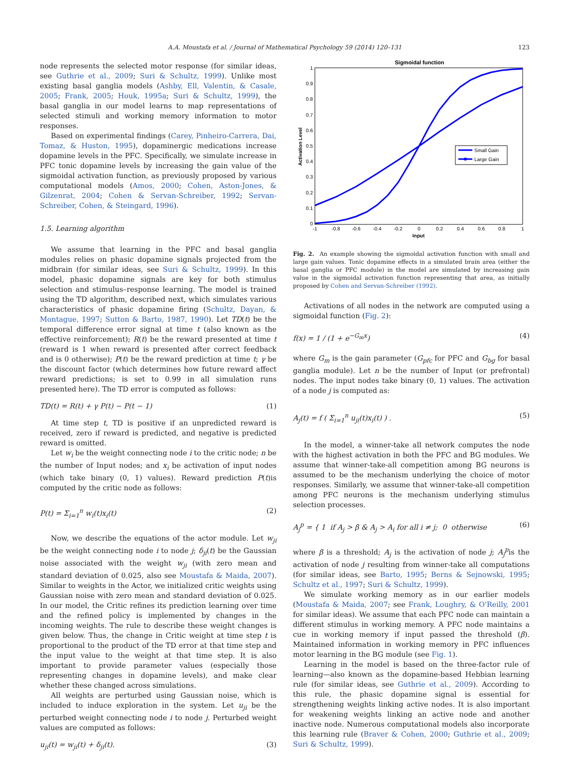A.A. Moustafa et al. / Journal of Mathematical Psychology 59 (2014) 120–131 123
node represents the selected motor response (for similar ideas, see Guthrie et al., 2009; Suri & Schultz, 1999). Unlike most existing basal ganglia models (Ashby, Ell, Valentin, & Casale, 2005; Frank, 2005; Houk, 1995a; Suri & Schultz, 1999), the basal ganglia in our model learns to map representations of selected stimuli and working memory information to motor responses.
Based on experimental findings (Carey, Pinheiro-Carrera, Dai, Tomaz, & Huston, 1995), dopaminergic medications increase dopamine levels in the PFC. Specifically, we simulate increase in PFC tonic dopamine levels by increasing the gain value of the sigmoidal activation function, as previously proposed by various computational models (Amos, 2000; Cohen, Aston-Jones, & Gilzenrat, 2004; Cohen & Servan-Schreiber, 1992; Servan-Schreiber, Cohen, & Steingard, 1996).
1.5. Learning algorithm
We assume that learning in the PFC and basal ganglia modules relies on phasic dopamine signals projected from the midbrain (for similar ideas, see Suri & Schultz, 1999). In this model, phasic dopamine signals are key for both stimulus selection and stimulus–response learning. The model is trained using the TD algorithm, described next, which simulates various characteristics of phasic dopamine firing (Schultz, Dayan, & Montague, 1997; Sutton & Barto, 1987, 1990). Let TD(t) be the temporal difference error signal at time t (also known as the effective reinforcement); R(t) be the reward presented at time t (reward is 1 when reward is presented after correct feedback and is 0 otherwise); P(t) be the reward prediction at time t; γ be the discount factor (which determines how future reward affect reward predictions; is set to 0.99 in all simulation runs presented here). The TD error is computed as follows:
TD(t) = R(t) + γ P(t) − P(t − 1) (1)
At time step t, TD is positive if an unpredicted reward is received, zero if reward is predicted, and negative is predicted reward is omitted.
Let w<sub>i</sub> be the weight connecting node i to the critic node; n be the number of Input nodes; and x<sub>i</sub> be activation of input nodes (which take binary (0, 1) values). Reward prediction P(t)is computed by the critic node as follows:
P(t) = Σ<sub>i=1</sub><sup>n</sup> w<sub>i</sub>(t)x<sub>i</sub>(t) (2)
Now, we describe the equations of the actor module. Let w<sub>ji</sub> be the weight connecting node i to node j; δ<sub>ji</sub>(t) be the Gaussian noise associated with the weight w<sub>ji</sub> (with zero mean and standard deviation of 0.025, also see Moustafa & Maida, 2007). Similar to weights in the Actor, we initialized critic weights using Gaussian noise with zero mean and standard deviation of 0.025. In our model, the Critic refines its prediction learning over time and the refined policy is implemented by changes in the incoming weights. The rule to describe these weight changes is given below. Thus, the change in Critic weight at time step t is proportional to the product of the TD error at that time step and the input value to the weight at that time step. It is also important to provide parameter values (especially those representing changes in dopamine levels), and make clear whether these changed across simulations.
All weights are perturbed using Gaussian noise, which is included to induce exploration in the system. Let u<sub>ji</sub> be the perturbed weight connecting node i to node j. Perturbed weight values are computed as follows:
u<sub>ji</sub>(t) = w<sub>ji</sub>(t) + δ<sub>ji</sub>(t). (3)
Sigmoidal function
1
0.9
0.8
0.7
0.6
0.5
0.4
0.3
0.2
0.1
0
-1
-0.8
-0.6
-0.4
-0.2
0
0.2
0.4
0.6
0.8
1
Input
Activation Level
Small Gain
Large Gain
Fig. 2. An example showing the sigmoidal activation function with small and large gain values. Tonic dopamine effects in a simulated brain area (either the basal ganglia or PFC module) in the model are simulated by increasing gain value in the sigmoidal activation function representing that area, as initially proposed by Cohen and Servan-Schreiber (1992).
Activations of all nodes in the network are computed using a sigmoidal function (Fig. 2):
f(x) = 1 / (1 + e<sup>−G<sub>m</sub>x</sup>) (4)
where G<sub>m</sub> is the gain parameter (G<sub>pfc</sub> for PFC and G<sub>bg</sub> for basal ganglia module). Let n be the number of Input (or prefrontal) nodes. The input nodes take binary (0, 1) values. The activation of a node j is computed as:
A<sub>j</sub>(t) = f ( Σ<sub>i=1</sub><sup>n</sup> u<sub>ji</sub>(t)x<sub>i</sub>(t) ) . (5)
In the model, a winner-take all network computes the node with the highest activation in both the PFC and BG modules. We assume that winner-take-all competition among BG neurons is assumed to be the mechanism underlying the choice of motor responses. Similarly, we assume that winner-take-all competition among PFC neurons is the mechanism underlying stimulus selection processes.
A<sub>j</sub><sup>p</sup> = { 1 if A<sub>j</sub> > β & A<sub>j</sub> > A<sub>i</sub> for all i ≠ j; 0 otherwise (6)
where β is a threshold; A<sub>j</sub> is the activation of node j; A<sub>j</sub><sup>p</sup>is the activation of node j resulting from winner-take all computations (for similar ideas, see Barto, 1995; Berns & Sejnowski, 1995; Schultz et al., 1997; Suri & Schultz, 1999).
We simulate working memory as in our earlier models (Moustafa & Maida, 2007; see Frank, Loughry, & O'Reilly, 2001 for similar ideas). We assume that each PFC node can maintain a different stimulus in working memory. A PFC node maintains a cue in working memory if input passed the threshold (β). Maintained information in working memory in PFC influences motor learning in the BG module (see Fig. 1).
Learning in the model is based on the three-factor rule of learning—also known as the dopamine-based Hebbian learning rule (for similar ideas, see Guthrie et al., 2009). According to this rule, the phasic dopamine signal is essential for strengthening weights linking active nodes. It is also important for weakening weights linking an active node and another inactive node. Numerous computational models also incorporate this learning rule (Braver & Cohen, 2000; Guthrie et al., 2009; Suri & Schultz, 1999).